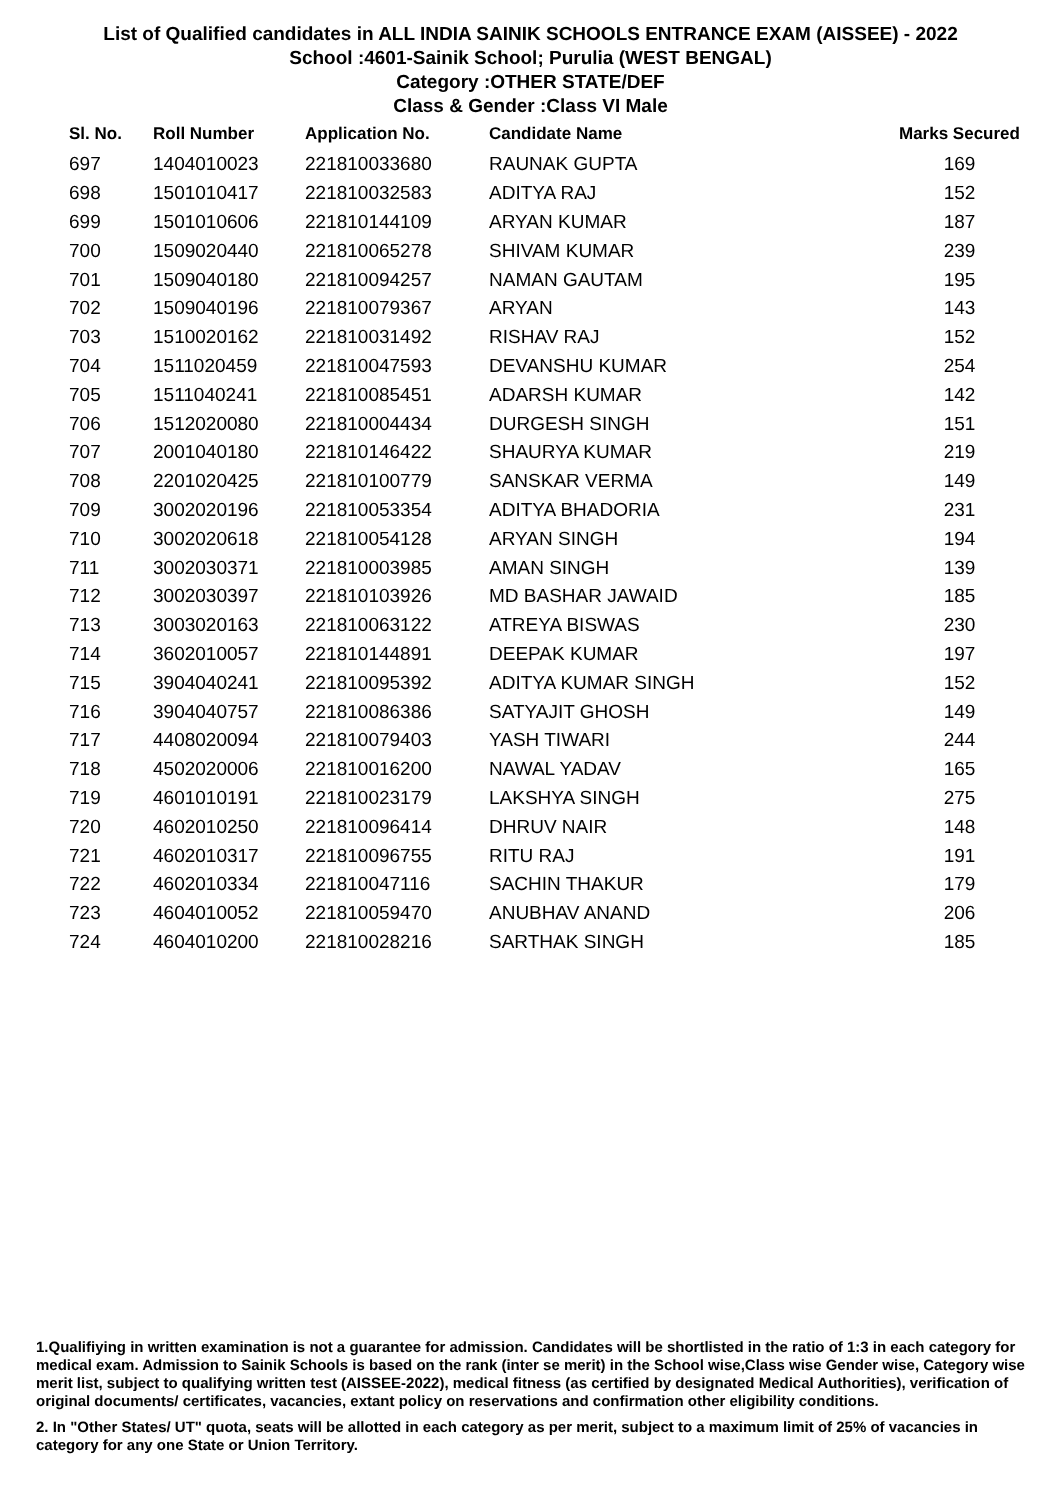List of Qualified candidates in ALL INDIA SAINIK SCHOOLS ENTRANCE EXAM (AISSEE) - 2022
School :4601-Sainik School; Purulia (WEST BENGAL)
Category :OTHER STATE/DEF
Class & Gender :Class VI Male
| Sl. No. | Roll Number | Application No. | Candidate Name | Marks Secured |
| --- | --- | --- | --- | --- |
| 697 | 1404010023 | 221810033680 | RAUNAK GUPTA | 169 |
| 698 | 1501010417 | 221810032583 | ADITYA RAJ | 152 |
| 699 | 1501010606 | 221810144109 | ARYAN KUMAR | 187 |
| 700 | 1509020440 | 221810065278 | SHIVAM KUMAR | 239 |
| 701 | 1509040180 | 221810094257 | NAMAN GAUTAM | 195 |
| 702 | 1509040196 | 221810079367 | ARYAN | 143 |
| 703 | 1510020162 | 221810031492 | RISHAV RAJ | 152 |
| 704 | 1511020459 | 221810047593 | DEVANSHU KUMAR | 254 |
| 705 | 1511040241 | 221810085451 | ADARSH KUMAR | 142 |
| 706 | 1512020080 | 221810004434 | DURGESH SINGH | 151 |
| 707 | 2001040180 | 221810146422 | SHAURYA KUMAR | 219 |
| 708 | 2201020425 | 221810100779 | SANSKAR VERMA | 149 |
| 709 | 3002020196 | 221810053354 | ADITYA BHADORIA | 231 |
| 710 | 3002020618 | 221810054128 | ARYAN SINGH | 194 |
| 711 | 3002030371 | 221810003985 | AMAN SINGH | 139 |
| 712 | 3002030397 | 221810103926 | MD BASHAR JAWAID | 185 |
| 713 | 3003020163 | 221810063122 | ATREYA BISWAS | 230 |
| 714 | 3602010057 | 221810144891 | DEEPAK KUMAR | 197 |
| 715 | 3904040241 | 221810095392 | ADITYA KUMAR SINGH | 152 |
| 716 | 3904040757 | 221810086386 | SATYAJIT GHOSH | 149 |
| 717 | 4408020094 | 221810079403 | YASH TIWARI | 244 |
| 718 | 4502020006 | 221810016200 | NAWAL YADAV | 165 |
| 719 | 4601010191 | 221810023179 | LAKSHYA SINGH | 275 |
| 720 | 4602010250 | 221810096414 | DHRUV NAIR | 148 |
| 721 | 4602010317 | 221810096755 | RITU RAJ | 191 |
| 722 | 4602010334 | 221810047116 | SACHIN THAKUR | 179 |
| 723 | 4604010052 | 221810059470 | ANUBHAV ANAND | 206 |
| 724 | 4604010200 | 221810028216 | SARTHAK SINGH | 185 |
1.Qualifiying in written examination is not a guarantee for admission. Candidates will be shortlisted in the ratio of 1:3 in each category for medical exam. Admission to Sainik Schools is based on the rank (inter se merit) in the School wise,Class wise Gender wise, Category wise merit list, subject to qualifying written test (AISSEE-2022), medical fitness (as certified by designated Medical Authorities), verification of original documents/ certificates, vacancies, extant policy on reservations and confirmation other eligibility conditions.
2. In "Other States/ UT" quota, seats will be allotted in each category as per merit, subject to a maximum limit of 25% of vacancies in category for any one State or Union Territory.